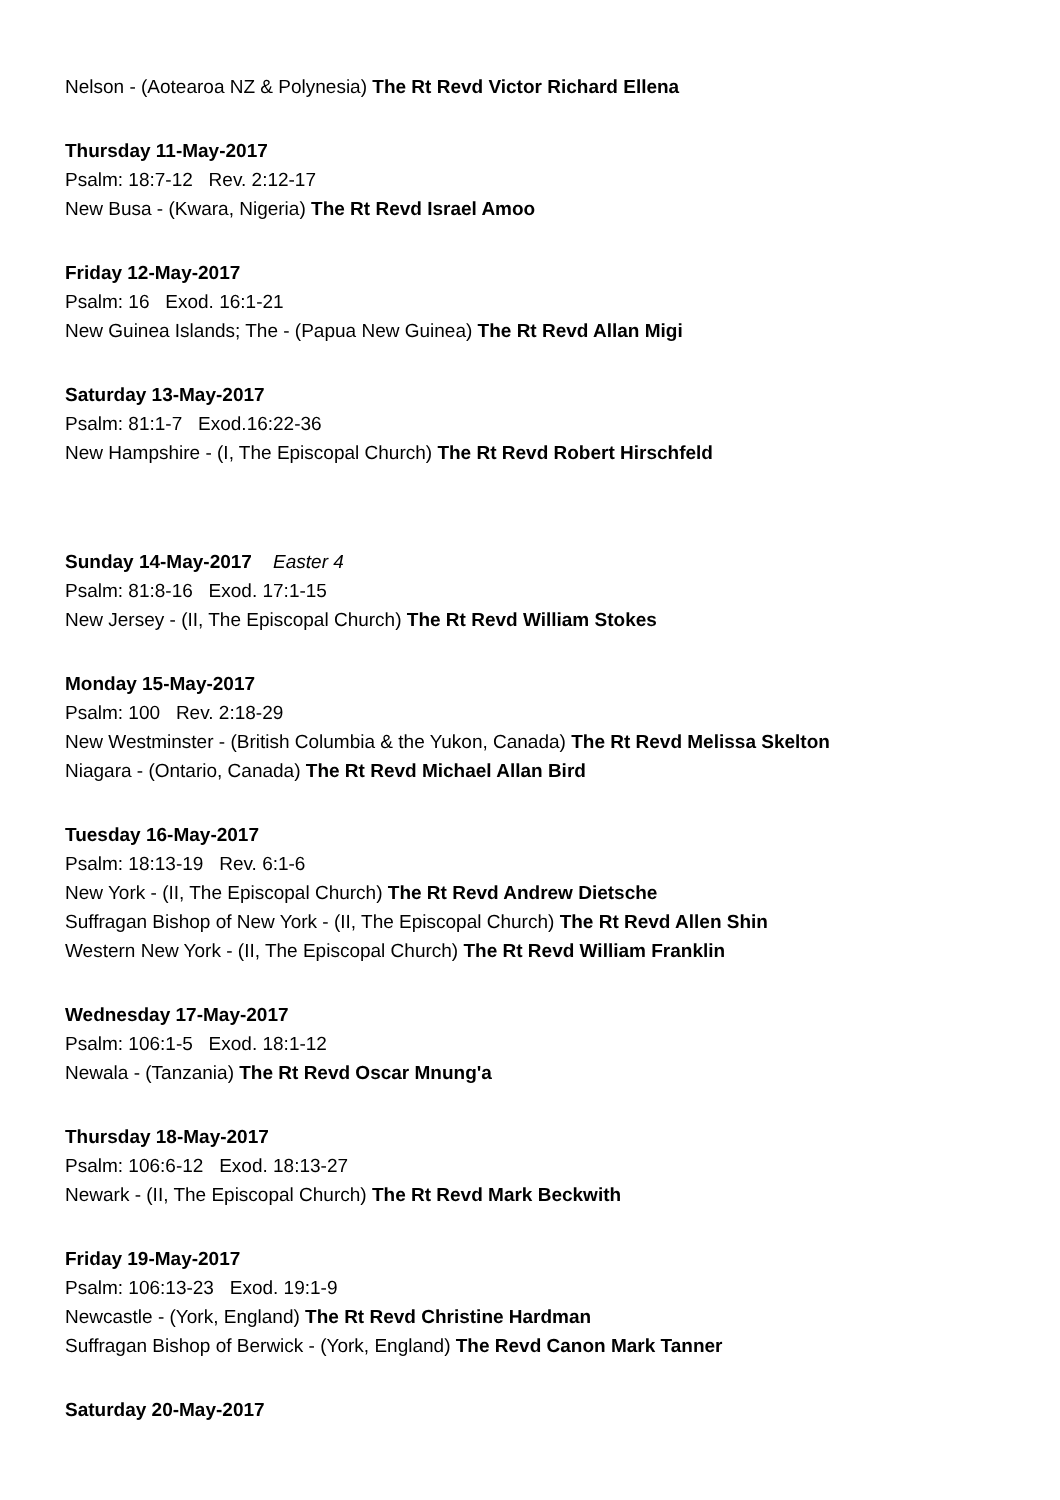Nelson - (Aotearoa NZ & Polynesia) The Rt Revd Victor Richard Ellena
Thursday 11-May-2017
Psalm: 18:7-12 Rev. 2:12-17
New Busa - (Kwara, Nigeria) The Rt Revd Israel Amoo
Friday 12-May-2017
Psalm: 16 Exod. 16:1-21
New Guinea Islands; The - (Papua New Guinea) The Rt Revd Allan Migi
Saturday 13-May-2017
Psalm: 81:1-7 Exod.16:22-36
New Hampshire - (I, The Episcopal Church) The Rt Revd Robert Hirschfeld
Sunday 14-May-2017 Easter 4
Psalm: 81:8-16 Exod. 17:1-15
New Jersey - (II, The Episcopal Church) The Rt Revd William Stokes
Monday 15-May-2017
Psalm: 100 Rev. 2:18-29
New Westminster - (British Columbia & the Yukon, Canada) The Rt Revd Melissa Skelton
Niagara - (Ontario, Canada) The Rt Revd Michael Allan Bird
Tuesday 16-May-2017
Psalm: 18:13-19 Rev. 6:1-6
New York - (II, The Episcopal Church) The Rt Revd Andrew Dietsche
Suffragan Bishop of New York - (II, The Episcopal Church) The Rt Revd Allen Shin
Western New York - (II, The Episcopal Church) The Rt Revd William Franklin
Wednesday 17-May-2017
Psalm: 106:1-5 Exod. 18:1-12
Newala - (Tanzania) The Rt Revd Oscar Mnung'a
Thursday 18-May-2017
Psalm: 106:6-12 Exod. 18:13-27
Newark - (II, The Episcopal Church) The Rt Revd Mark Beckwith
Friday 19-May-2017
Psalm: 106:13-23 Exod. 19:1-9
Newcastle - (York, England) The Rt Revd Christine Hardman
Suffragan Bishop of Berwick - (York, England) The Revd Canon Mark Tanner
Saturday 20-May-2017